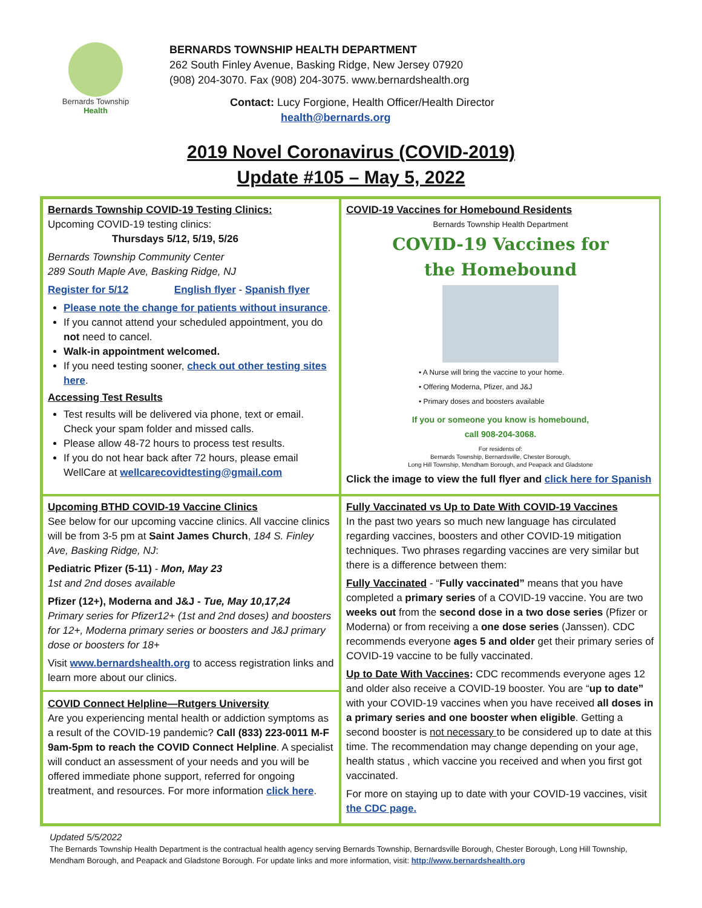Bernards Township
Health
BERNARDS TOWNSHIP HEALTH DEPARTMENT
262 South Finley Avenue, Basking Ridge, New Jersey 07920
(908) 204-3070. Fax (908) 204-3075. www.bernardshealth.org
Contact: Lucy Forgione, Health Officer/Health Director
health@bernards.org
2019 Novel Coronavirus (COVID-2019)
Update #105 – May 5, 2022
Bernards Township COVID-19 Testing Clinics:
Upcoming COVID-19 testing clinics:
Thursdays 5/12, 5/19, 5/26
Bernards Township Community Center
289 South Maple Ave, Basking Ridge, NJ
Register for 5/12 English flyer - Spanish flyer
Please note the change for patients without insurance.
If you cannot attend your scheduled appointment, you do not need to cancel.
Walk-in appointment welcomed.
If you need testing sooner, check out other testing sites here.
Accessing Test Results
Test results will be delivered via phone, text or email. Check your spam folder and missed calls.
Please allow 48-72 hours to process test results.
If you do not hear back after 72 hours, please email WellCare at wellcarecovidtesting@gmail.com
COVID-19 Vaccines for Homebound Residents
Bernards Township Health Department
COVID-19 Vaccines for
the Homebound
• A Nurse will bring the vaccine to your home.
• Offering Moderna, Pfizer, and J&J
• Primary doses and boosters available
If you or someone you know is homebound,
call 908-204-3068.
For residents of:
Bernards Township, Bernardsville, Chester Borough,
Long Hill Township, Mendham Borough, and Peapack and Gladstone
Click the image to view the full flyer and click here for Spanish
Upcoming BTHD COVID-19 Vaccine Clinics
See below for our upcoming vaccine clinics. All vaccine clinics will be from 3-5 pm at Saint James Church, 184 S. Finley Ave, Basking Ridge, NJ:
Pediatric Pfizer (5-11) - Mon, May 23
1st and 2nd doses available
Pfizer (12+), Moderna and J&J - Tue, May 10,17,24
Primary series for Pfizer12+ (1st and 2nd doses) and boosters for 12+, Moderna primary series or boosters and J&J primary dose or boosters for 18+
Visit www.bernardshealth.org to access registration links and learn more about our clinics.
COVID Connect Helpline—Rutgers University
Are you experiencing mental health or addiction symptoms as a result of the COVID-19 pandemic? Call (833) 223-0011 M-F 9am-5pm to reach the COVID Connect Helpline. A specialist will conduct an assessment of your needs and you will be offered immediate phone support, referred for ongoing treatment, and resources. For more information click here.
Fully Vaccinated vs Up to Date With COVID-19 Vaccines
In the past two years so much new language has circulated regarding vaccines, boosters and other COVID-19 mitigation techniques. Two phrases regarding vaccines are very similar but there is a difference between them:
Fully Vaccinated - “Fully vaccinated” means that you have completed a primary series of a COVID-19 vaccine. You are two weeks out from the second dose in a two dose series (Pfizer or Moderna) or from receiving a one dose series (Janssen). CDC recommends everyone ages 5 and older get their primary series of COVID-19 vaccine to be fully vaccinated.
Up to Date With Vaccines: CDC recommends everyone ages 12 and older also receive a COVID-19 booster. You are “up to date” with your COVID-19 vaccines when you have received all doses in a primary series and one booster when eligible. Getting a second booster is not necessary to be considered up to date at this time. The recommendation may change depending on your age, health status , which vaccine you received and when you first got vaccinated.
For more on staying up to date with your COVID-19 vaccines, visit the CDC page.
Updated 5/5/2022
The Bernards Township Health Department is the contractual health agency serving Bernards Township, Bernardsville Borough, Chester Borough, Long Hill Township, Mendham Borough, and Peapack and Gladstone Borough. For update links and more information, visit: http://www.bernardshealth.org